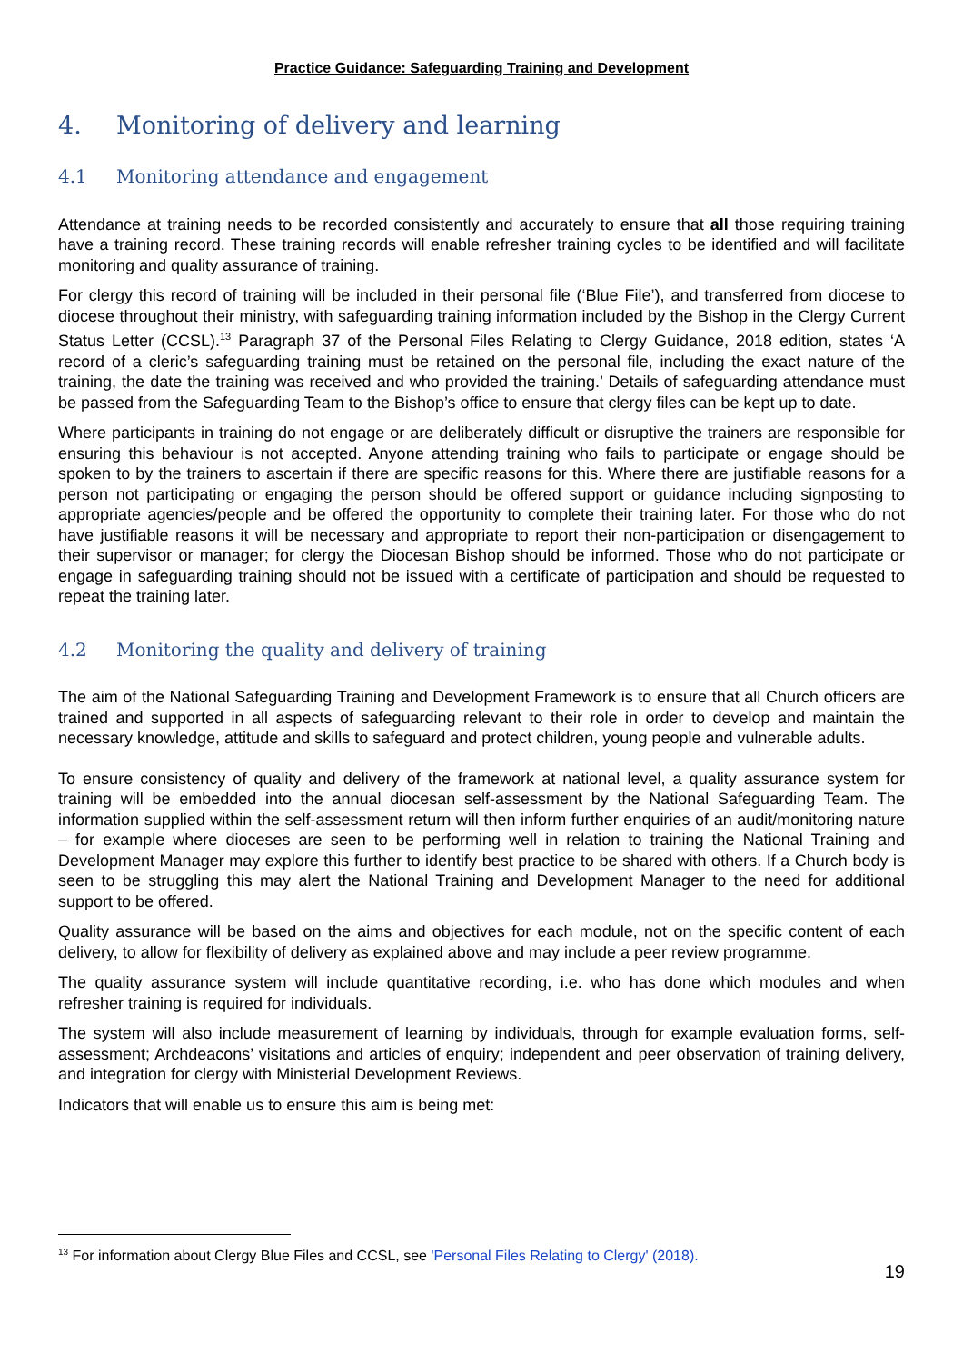Practice Guidance: Safeguarding Training and Development
4. Monitoring of delivery and learning
4.1 Monitoring attendance and engagement
Attendance at training needs to be recorded consistently and accurately to ensure that all those requiring training have a training record. These training records will enable refresher training cycles to be identified and will facilitate monitoring and quality assurance of training.
For clergy this record of training will be included in their personal file (‘Blue File’), and transferred from diocese to diocese throughout their ministry, with safeguarding training information included by the Bishop in the Clergy Current Status Letter (CCSL).<sup>13</sup> Paragraph 37 of the Personal Files Relating to Clergy Guidance, 2018 edition, states ‘A record of a cleric’s safeguarding training must be retained on the personal file, including the exact nature of the training, the date the training was received and who provided the training.’ Details of safeguarding attendance must be passed from the Safeguarding Team to the Bishop’s office to ensure that clergy files can be kept up to date.
Where participants in training do not engage or are deliberately difficult or disruptive the trainers are responsible for ensuring this behaviour is not accepted. Anyone attending training who fails to participate or engage should be spoken to by the trainers to ascertain if there are specific reasons for this. Where there are justifiable reasons for a person not participating or engaging the person should be offered support or guidance including signposting to appropriate agencies/people and be offered the opportunity to complete their training later. For those who do not have justifiable reasons it will be necessary and appropriate to report their non-participation or disengagement to their supervisor or manager; for clergy the Diocesan Bishop should be informed. Those who do not participate or engage in safeguarding training should not be issued with a certificate of participation and should be requested to repeat the training later.
4.2 Monitoring the quality and delivery of training
The aim of the National Safeguarding Training and Development Framework is to ensure that all Church officers are trained and supported in all aspects of safeguarding relevant to their role in order to develop and maintain the necessary knowledge, attitude and skills to safeguard and protect children, young people and vulnerable adults.
To ensure consistency of quality and delivery of the framework at national level, a quality assurance system for training will be embedded into the annual diocesan self-assessment by the National Safeguarding Team. The information supplied within the self-assessment return will then inform further enquiries of an audit/monitoring nature – for example where dioceses are seen to be performing well in relation to training the National Training and Development Manager may explore this further to identify best practice to be shared with others. If a Church body is seen to be struggling this may alert the National Training and Development Manager to the need for additional support to be offered.
Quality assurance will be based on the aims and objectives for each module, not on the specific content of each delivery, to allow for flexibility of delivery as explained above and may include a peer review programme.
The quality assurance system will include quantitative recording, i.e. who has done which modules and when refresher training is required for individuals.
The system will also include measurement of learning by individuals, through for example evaluation forms, self-assessment; Archdeacons’ visitations and articles of enquiry; independent and peer observation of training delivery, and integration for clergy with Ministerial Development Reviews.
Indicators that will enable us to ensure this aim is being met:
<sup>13</sup> For information about Clergy Blue Files and CCSL, see 'Personal Files Relating to Clergy' (2018).
19